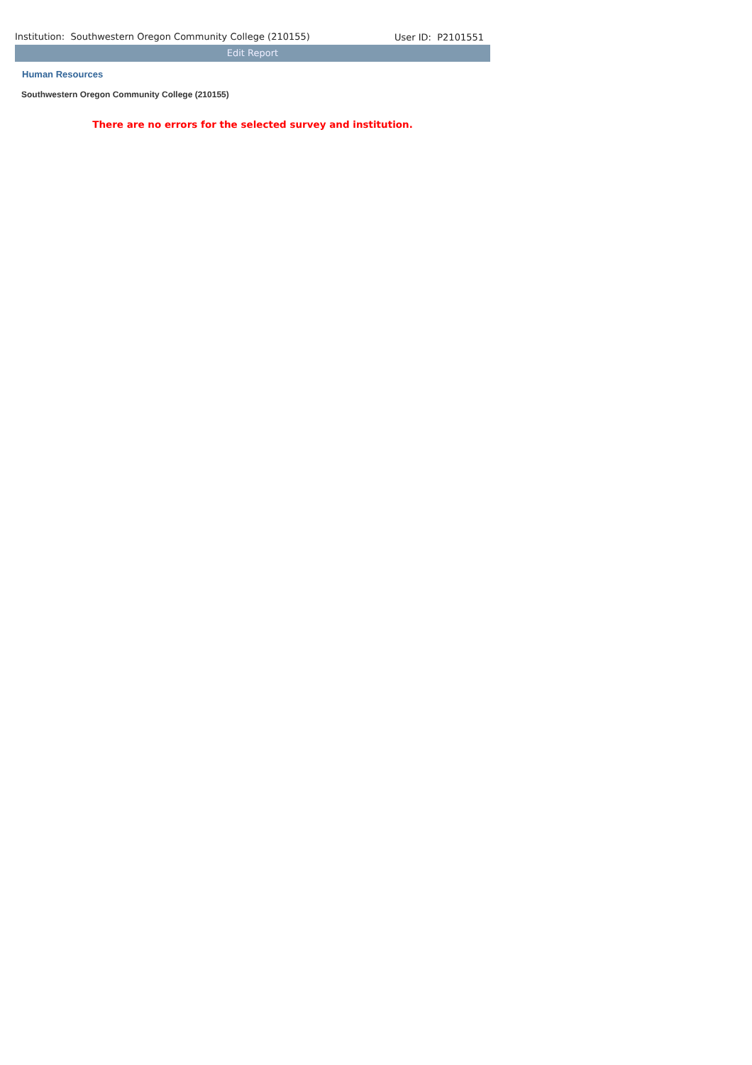Institution: Southwestern Oregon Community College (210155) User ID: P2101551
Edit Report
Human Resources
Southwestern Oregon Community College (210155)
There are no errors for the selected survey and institution.